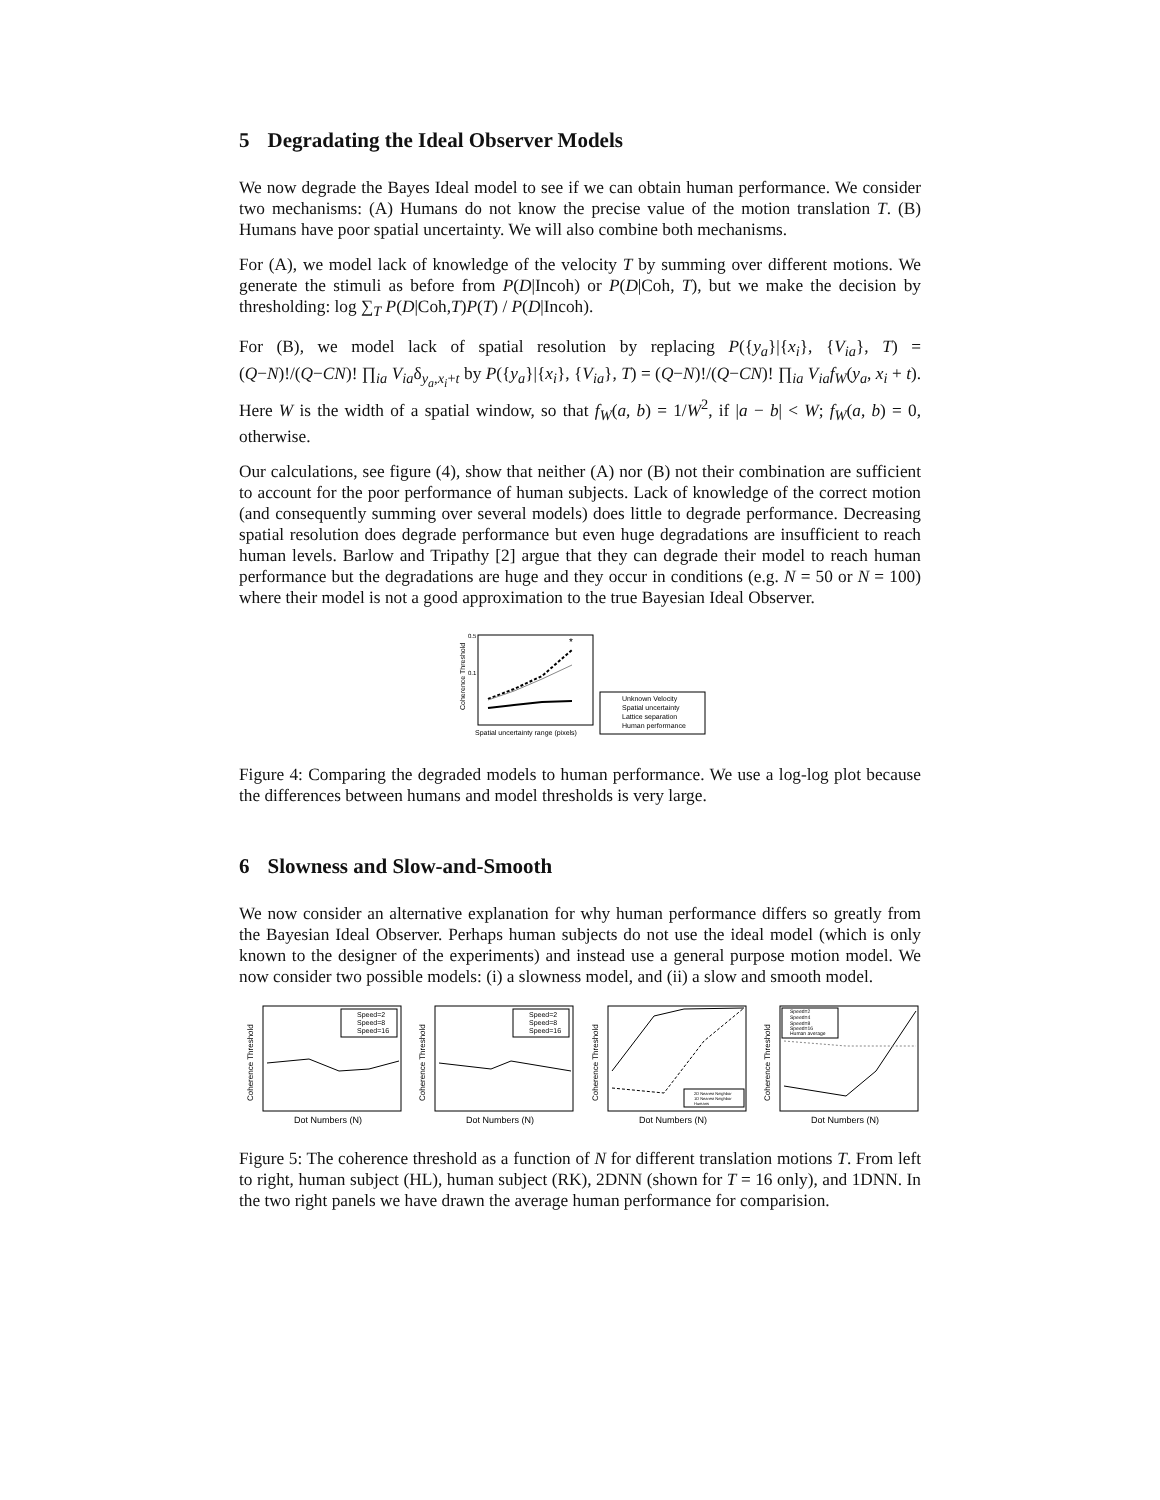5 Degradating the Ideal Observer Models
We now degrade the Bayes Ideal model to see if we can obtain human performance. We consider two mechanisms: (A) Humans do not know the precise value of the motion translation T. (B) Humans have poor spatial uncertainty. We will also combine both mechanisms.
For (A), we model lack of knowledge of the velocity T by summing over different motions. We generate the stimuli as before from P(D|Incoh) or P(D|Coh, T), but we make the decision by thresholding: log ∑<sub>T</sub> P(D|Coh,T)P(T) / P(D|Incoh).
For (B), we model lack of spatial resolution by replacing P({y<sub>a</sub>}|{x<sub>i</sub>}, {V<sub>ia</sub>}, T) = (Q−N)!/(Q−CN)! ∏<sub>ia</sub> V<sub>ia</sub>δ<sub>y<sub>a</sub>,x<sub>i</sub>+t</sub> by P({y<sub>a</sub>}|{x<sub>i</sub>}, {V<sub>ia</sub>}, T) = (Q−N)!/(Q−CN)! ∏<sub>ia</sub> V<sub>ia</sub> f<sub>W</sub>(y<sub>a</sub>, x<sub>i</sub> + t). Here W is the width of a spatial window, so that f<sub>W</sub>(a, b) = 1/W<sup>2</sup>, if |a − b| < W; f<sub>W</sub>(a, b) = 0, otherwise.
Our calculations, see figure (4), show that neither (A) nor (B) not their combination are sufficient to account for the poor performance of human subjects. Lack of knowledge of the correct motion (and consequently summing over several models) does little to degrade performance. Decreasing spatial resolution does degrade performance but even huge degradations are insufficient to reach human levels. Barlow and Tripathy [2] argue that they can degrade their model to reach human performance but the degradations are huge and they occur in conditions (e.g. N = 50 or N = 100) where their model is not a good approximation to the true Bayesian Ideal Observer.
0.5
0.1
Coherence Threshold
*
Spatial uncertainty range (pixels)
Unknown Velocity
Spatial uncertainty
Lattice separation
Human performance
Figure 4: Comparing the degraded models to human performance. We use a log-log plot because the differences between humans and model thresholds is very large.
6 Slowness and Slow-and-Smooth
We now consider an alternative explanation for why human performance differs so greatly from the Bayesian Ideal Observer. Perhaps human subjects do not use the ideal model (which is only known to the designer of the experiments) and instead use a general purpose motion model. We now consider two possible models: (i) a slowness model, and (ii) a slow and smooth model.
Coherence Threshold
Speed=2
Speed=8
Speed=16
Dot Numbers (N)
Coherence Threshold
Speed=2
Speed=8
Speed=16
Dot Numbers (N)
Coherence Threshold
Dot Numbers (N)
2D Nearest Neighbor
1D Nearest Neighbor
Humans
Coherence Threshold
Speed=2
Speed=4
Speed=8
Speed=16
Human average
Dot Numbers (N)
Figure 5: The coherence threshold as a function of N for different translation motions T. From left to right, human subject (HL), human subject (RK), 2DNN (shown for T = 16 only), and 1DNN. In the two right panels we have drawn the average human performance for comparision.